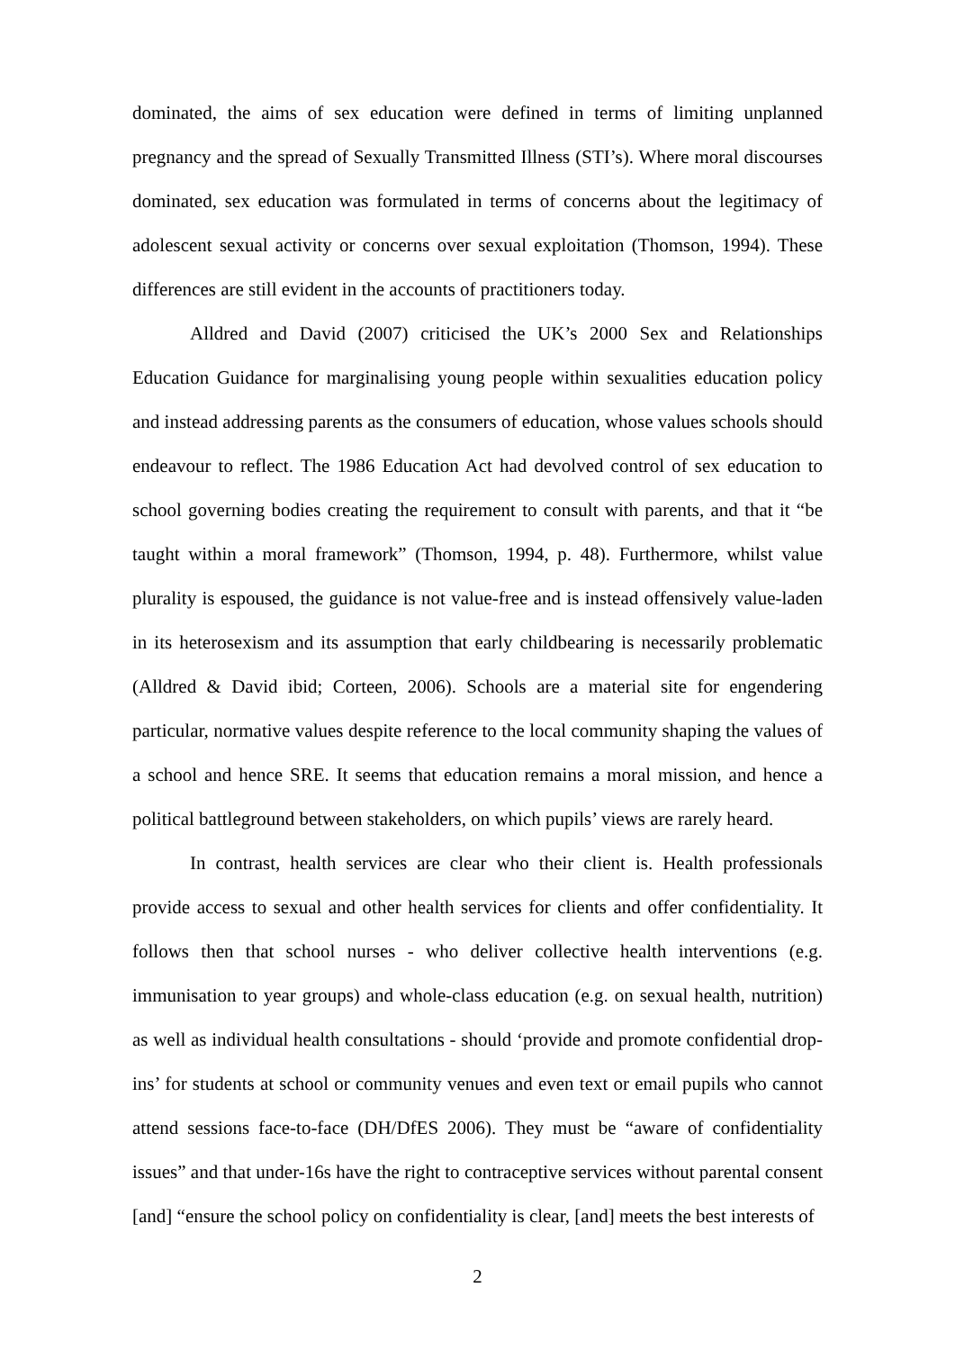dominated, the aims of sex education were defined in terms of limiting unplanned pregnancy and the spread of Sexually Transmitted Illness (STI’s). Where moral discourses dominated, sex education was formulated in terms of concerns about the legitimacy of adolescent sexual activity or concerns over sexual exploitation (Thomson, 1994). These differences are still evident in the accounts of practitioners today.
Alldred and David (2007) criticised the UK’s 2000 Sex and Relationships Education Guidance for marginalising young people within sexualities education policy and instead addressing parents as the consumers of education, whose values schools should endeavour to reflect. The 1986 Education Act had devolved control of sex education to school governing bodies creating the requirement to consult with parents, and that it “be taught within a moral framework” (Thomson, 1994, p. 48). Furthermore, whilst value plurality is espoused, the guidance is not value-free and is instead offensively value-laden in its heterosexism and its assumption that early childbearing is necessarily problematic (Alldred & David ibid; Corteen, 2006). Schools are a material site for engendering particular, normative values despite reference to the local community shaping the values of a school and hence SRE. It seems that education remains a moral mission, and hence a political battleground between stakeholders, on which pupils’ views are rarely heard.
In contrast, health services are clear who their client is. Health professionals provide access to sexual and other health services for clients and offer confidentiality. It follows then that school nurses - who deliver collective health interventions (e.g. immunisation to year groups) and whole-class education (e.g. on sexual health, nutrition) as well as individual health consultations - should ‘provide and promote confidential drop-ins’ for students at school or community venues and even text or email pupils who cannot attend sessions face-to-face (DH/DfES 2006). They must be “aware of confidentiality issues” and that under-16s have the right to contraceptive services without parental consent [and] “ensure the school policy on confidentiality is clear, [and] meets the best interests of
2